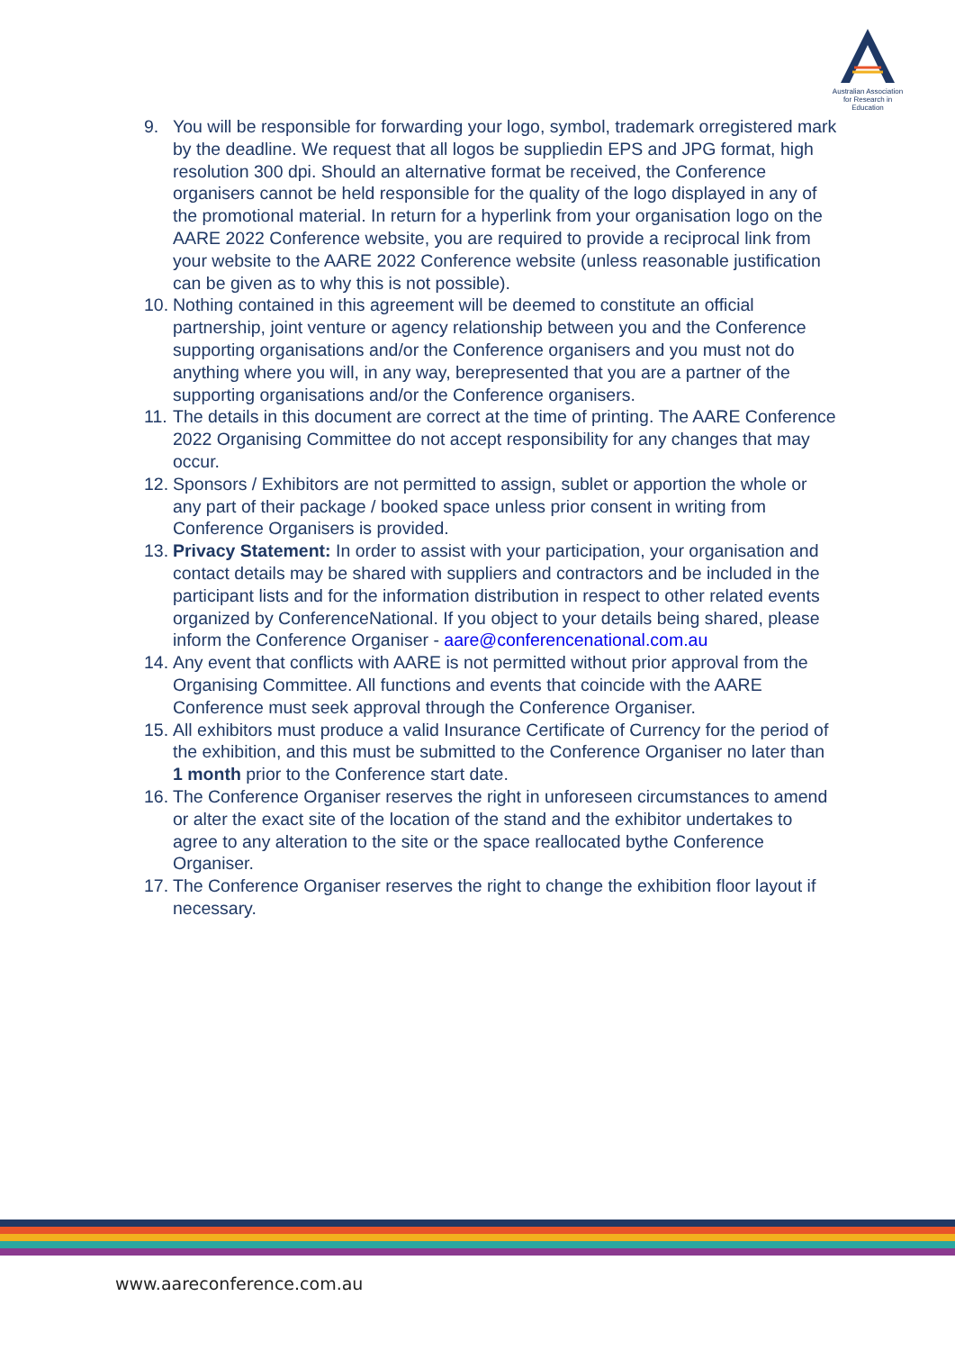Australian Association
for Research in Education
9. You will be responsible for forwarding your logo, symbol, trademark orregistered mark by the deadline. We request that all logos be suppliedin EPS and JPG format, high resolution 300 dpi. Should an alternative format be received, the Conference organisers cannot be held responsible for the quality of the logo displayed in any of the promotional material. In return for a hyperlink from your organisation logo on the AARE 2022 Conference website, you are required to provide a reciprocal link from your website to the AARE 2022 Conference website (unless reasonable justification can be given as to why this is not possible).
10. Nothing contained in this agreement will be deemed to constitute an official partnership, joint venture or agency relationship between you and the Conference supporting organisations and/or the Conference organisers and you must not do anything where you will, in any way, berepresented that you are a partner of the supporting organisations and/or the Conference organisers.
11. The details in this document are correct at the time of printing. The AARE Conference 2022 Organising Committee do not accept responsibility for any changes that may occur.
12. Sponsors / Exhibitors are not permitted to assign, sublet or apportion the whole or any part of their package / booked space unless prior consent in writing from Conference Organisers is provided.
13. Privacy Statement: In order to assist with your participation, your organisation and contact details may be shared with suppliers and contractors and be included in the participant lists and for the information distribution in respect to other related events organized by ConferenceNational. If you object to your details being shared, please inform the Conference Organiser - aare@conferencenational.com.au
14. Any event that conflicts with AARE is not permitted without prior approval from the Organising Committee. All functions and events that coincide with the AARE Conference must seek approval through the Conference Organiser.
15. All exhibitors must produce a valid Insurance Certificate of Currency for the period of the exhibition, and this must be submitted to the Conference Organiser no later than 1 month prior to the Conference start date.
16. The Conference Organiser reserves the right in unforeseen circumstances to amend or alter the exact site of the location of the stand and the exhibitor undertakes to agree to any alteration to the site or the space reallocated bythe Conference Organiser.
17. The Conference Organiser reserves the right to change the exhibition floor layout if necessary.
www.aareconference.com.au